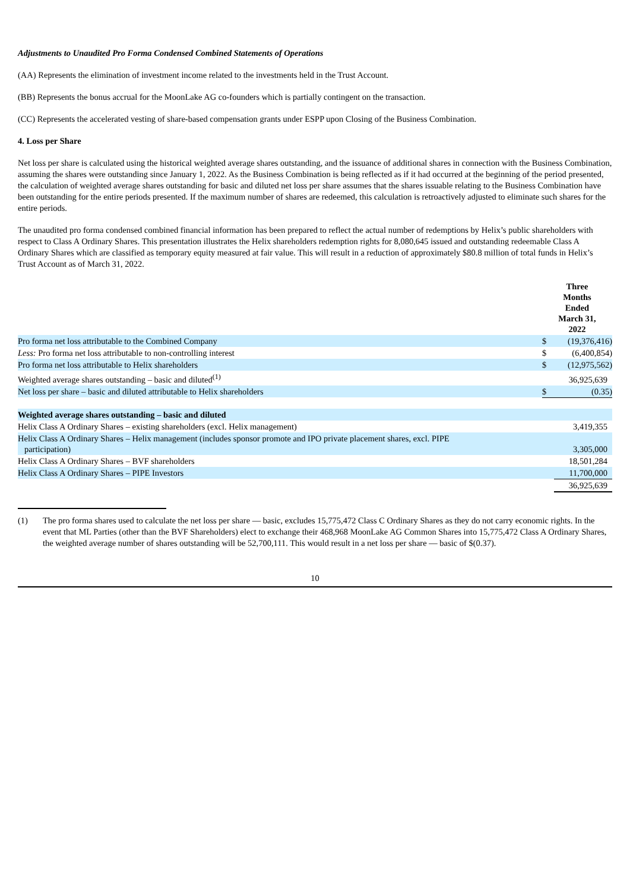Adjustments to Unaudited Pro Forma Condensed Combined Statements of Operations
(AA) Represents the elimination of investment income related to the investments held in the Trust Account.
(BB) Represents the bonus accrual for the MoonLake AG co-founders which is partially contingent on the transaction.
(CC) Represents the accelerated vesting of share-based compensation grants under ESPP upon Closing of the Business Combination.
4. Loss per Share
Net loss per share is calculated using the historical weighted average shares outstanding, and the issuance of additional shares in connection with the Business Combination, assuming the shares were outstanding since January 1, 2022. As the Business Combination is being reflected as if it had occurred at the beginning of the period presented, the calculation of weighted average shares outstanding for basic and diluted net loss per share assumes that the shares issuable relating to the Business Combination have been outstanding for the entire periods presented. If the maximum number of shares are redeemed, this calculation is retroactively adjusted to eliminate such shares for the entire periods.
The unaudited pro forma condensed combined financial information has been prepared to reflect the actual number of redemptions by Helix’s public shareholders with respect to Class A Ordinary Shares. This presentation illustrates the Helix shareholders redemption rights for 8,080,645 issued and outstanding redeemable Class A Ordinary Shares which are classified as temporary equity measured at fair value. This will result in a reduction of approximately $80.8 million of total funds in Helix’s Trust Account as of March 31, 2022.
| | Three Months Ended March 31, 2022 | |
| --- | --- | --- |
| Pro forma net loss attributable to the Combined Company | $ | (19,376,416) |
| Less: Pro forma net loss attributable to non-controlling interest | $ | (6,400,854) |
| Pro forma net loss attributable to Helix shareholders | $ | (12,975,562) |
| Weighted average shares outstanding – basic and diluted<sup>(1)</sup> | | 36,925,639 |
| Net loss per share – basic and diluted attributable to Helix shareholders | $ | (0.35) |
| Weighted average shares outstanding – basic and diluted | | |
| Helix Class A Ordinary Shares – existing shareholders (excl. Helix management) | | 3,419,355 |
| Helix Class A Ordinary Shares – Helix management (includes sponsor promote and IPO private placement shares, excl. PIPE participation) | | 3,305,000 |
| Helix Class A Ordinary Shares – BVF shareholders | | 18,501,284 |
| Helix Class A Ordinary Shares – PIPE Investors | | 11,700,000 |
| | | 36,925,639 |
(1) The pro forma shares used to calculate the net loss per share — basic, excludes 15,775,472 Class C Ordinary Shares as they do not carry economic rights. In the event that ML Parties (other than the BVF Shareholders) elect to exchange their 468,968 MoonLake AG Common Shares into 15,775,472 Class A Ordinary Shares, the weighted average number of shares outstanding will be 52,700,111. This would result in a net loss per share — basic of $(0.37).
10